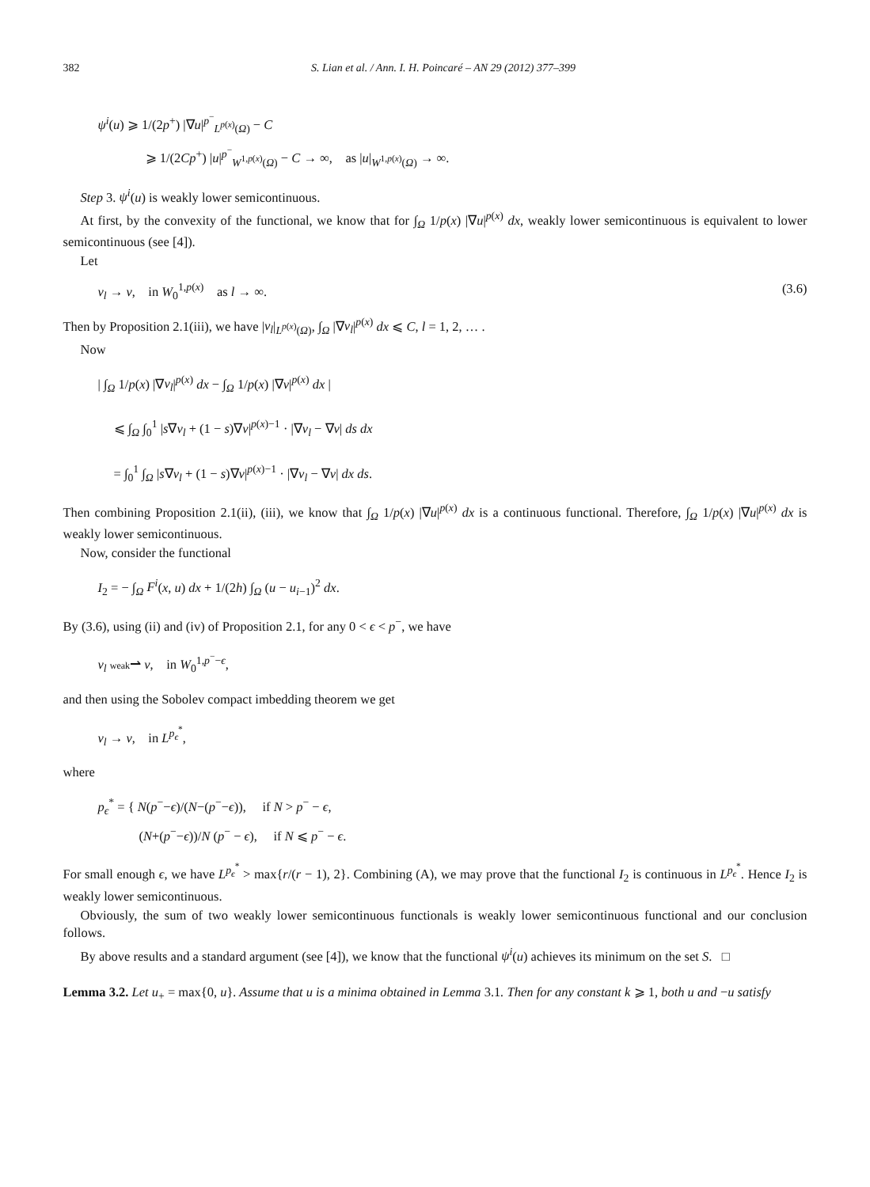382 S. Lian et al. / Ann. I. H. Poincaré – AN 29 (2012) 377–399
ψ<sup>i</sup>(u) ⩾ 1/(2p<sup>+</sup>) |∇u|<sup>p<sup>−</sup></sup><sub>L<sup>p(x)</sup>(Ω)</sub> − C
⩾ 1/(2Cp<sup>+</sup>) |u|<sup>p<sup>−</sup></sup><sub>W<sup>1,p(x)</sup>(Ω)</sub> − C → ∞, as |u|<sub>W<sup>1,p(x)</sup>(Ω)</sub> → ∞.
Step 3. ψ<sup>i</sup>(u) is weakly lower semicontinuous.
At first, by the convexity of the functional, we know that for ∫<sub>Ω</sub> 1/p(x) |∇u|<sup>p(x)</sup> dx, weakly lower semicontinuous is equivalent to lower semicontinuous (see [4]).
Let
v<sub>l</sub> → v, in W<sub>0</sub><sup>1,p(x)</sup> as l → ∞. (3.6)
Then by Proposition 2.1(iii), we have |v<sub>l</sub>|<sub>L<sup>p(x)</sup>(Ω)</sub>, ∫<sub>Ω</sub> |∇v<sub>l</sub>|<sup>p(x)</sup> dx ⩽ C, l = 1, 2, … .
Now
| ∫<sub>Ω</sub> 1/p(x) |∇v<sub>l</sub>|<sup>p(x)</sup> dx − ∫<sub>Ω</sub> 1/p(x) |∇v|<sup>p(x)</sup> dx |
⩽ ∫<sub>Ω</sub> ∫<sub>0</sub><sup>1</sup> |s∇v<sub>l</sub> + (1 − s)∇v|<sup>p(x)−1</sup> · |∇v<sub>l</sub> − ∇v| ds dx
= ∫<sub>0</sub><sup>1</sup> ∫<sub>Ω</sub> |s∇v<sub>l</sub> + (1 − s)∇v|<sup>p(x)−1</sup> · |∇v<sub>l</sub> − ∇v| dx ds.
Then combining Proposition 2.1(ii), (iii), we know that ∫<sub>Ω</sub> 1/p(x) |∇u|<sup>p(x)</sup> dx is a continuous functional. Therefore, ∫<sub>Ω</sub> 1/p(x) |∇u|<sup>p(x)</sup> dx is weakly lower semicontinuous.
Now, consider the functional
I<sub>2</sub> = − ∫<sub>Ω</sub> F<sup>i</sup>(x, u) dx + 1/(2h) ∫<sub>Ω</sub> (u − u<sub>i−1</sub>)<sup>2</sup> dx.
By (3.6), using (ii) and (iv) of Proposition 2.1, for any 0 < ϵ < p<sup>−</sup>, we have
v<sub>l</sub> weak⇀ v, in W<sub>0</sub><sup>1,p<sup>−</sup>−ϵ</sup>,
and then using the Sobolev compact imbedding theorem we get
v<sub>l</sub> → v, in L<sup>p<sub>ϵ</sub><sup>*</sup></sup>,
where
p<sub>ϵ</sub><sup>*</sup> = { N(p<sup>−</sup>−ϵ)/(N−(p<sup>−</sup>−ϵ)), if N > p<sup>−</sup> − ϵ,
(N+(p<sup>−</sup>−ϵ))/N (p<sup>−</sup> − ϵ), if N ⩽ p<sup>−</sup> − ϵ.
For small enough ϵ, we have L<sup>p<sub>ϵ</sub><sup>*</sup></sup> > max{r/(r − 1), 2}. Combining (A), we may prove that the functional I<sub>2</sub> is continuous in L<sup>p<sub>ϵ</sub><sup>*</sup></sup>. Hence I<sub>2</sub> is weakly lower semicontinuous.
Obviously, the sum of two weakly lower semicontinuous functionals is weakly lower semicontinuous functional and our conclusion follows.
By above results and a standard argument (see [4]), we know that the functional ψ<sup>i</sup>(u) achieves its minimum on the set S. □
Lemma 3.2. Let u<sub>+</sub> = max{0, u}. Assume that u is a minima obtained in Lemma 3.1. Then for any constant k ⩾ 1, both u and −u satisfy